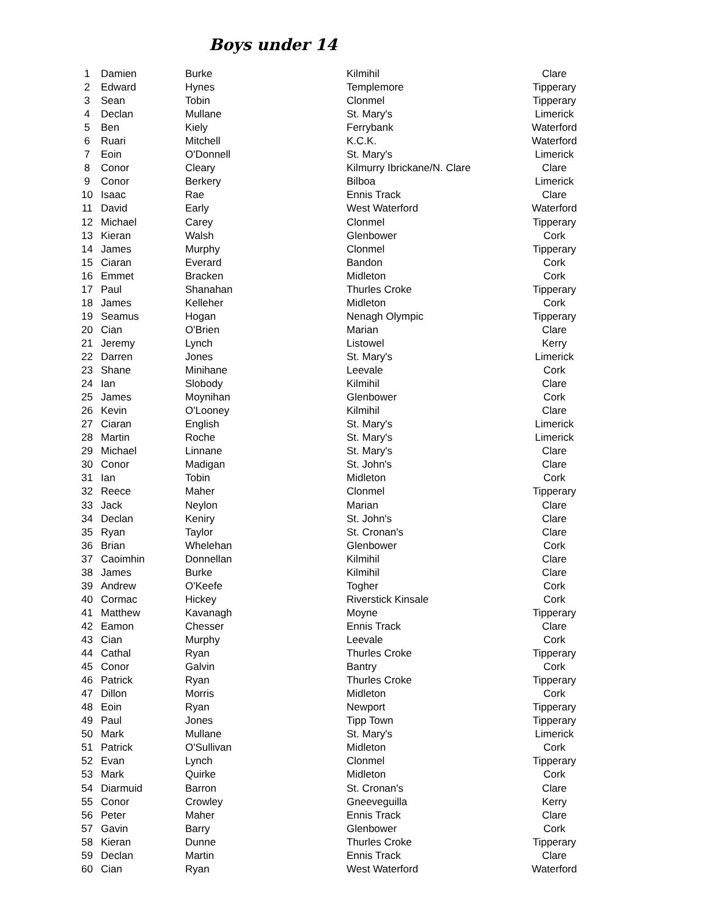Boys under 14
| 1 | Damien | Burke | Kilmihil | Clare |
| 2 | Edward | Hynes | Templemore | Tipperary |
| 3 | Sean | Tobin | Clonmel | Tipperary |
| 4 | Declan | Mullane | St. Mary's | Limerick |
| 5 | Ben | Kiely | Ferrybank | Waterford |
| 6 | Ruari | Mitchell | K.C.K. | Waterford |
| 7 | Eoin | O'Donnell | St. Mary's | Limerick |
| 8 | Conor | Cleary | Kilmurry Ibrickane/N. Clare | Clare |
| 9 | Conor | Berkery | Bilboa | Limerick |
| 10 | Isaac | Rae | Ennis Track | Clare |
| 11 | David | Early | West Waterford | Waterford |
| 12 | Michael | Carey | Clonmel | Tipperary |
| 13 | Kieran | Walsh | Glenbower | Cork |
| 14 | James | Murphy | Clonmel | Tipperary |
| 15 | Ciaran | Everard | Bandon | Cork |
| 16 | Emmet | Bracken | Midleton | Cork |
| 17 | Paul | Shanahan | Thurles Croke | Tipperary |
| 18 | James | Kelleher | Midleton | Cork |
| 19 | Seamus | Hogan | Nenagh Olympic | Tipperary |
| 20 | Cian | O'Brien | Marian | Clare |
| 21 | Jeremy | Lynch | Listowel | Kerry |
| 22 | Darren | Jones | St. Mary's | Limerick |
| 23 | Shane | Minihane | Leevale | Cork |
| 24 | Ian | Slobody | Kilmihil | Clare |
| 25 | James | Moynihan | Glenbower | Cork |
| 26 | Kevin | O'Looney | Kilmihil | Clare |
| 27 | Ciaran | English | St. Mary's | Limerick |
| 28 | Martin | Roche | St. Mary's | Limerick |
| 29 | Michael | Linnane | St. Mary's | Clare |
| 30 | Conor | Madigan | St. John's | Clare |
| 31 | Ian | Tobin | Midleton | Cork |
| 32 | Reece | Maher | Clonmel | Tipperary |
| 33 | Jack | Neylon | Marian | Clare |
| 34 | Declan | Keniry | St. John's | Clare |
| 35 | Ryan | Taylor | St. Cronan's | Clare |
| 36 | Brian | Whelehan | Glenbower | Cork |
| 37 | Caoimhin | Donnellan | Kilmihil | Clare |
| 38 | James | Burke | Kilmihil | Clare |
| 39 | Andrew | O'Keefe | Togher | Cork |
| 40 | Cormac | Hickey | Riverstick Kinsale | Cork |
| 41 | Matthew | Kavanagh | Moyne | Tipperary |
| 42 | Eamon | Chesser | Ennis Track | Clare |
| 43 | Cian | Murphy | Leevale | Cork |
| 44 | Cathal | Ryan | Thurles Croke | Tipperary |
| 45 | Conor | Galvin | Bantry | Cork |
| 46 | Patrick | Ryan | Thurles Croke | Tipperary |
| 47 | Dillon | Morris | Midleton | Cork |
| 48 | Eoin | Ryan | Newport | Tipperary |
| 49 | Paul | Jones | Tipp Town | Tipperary |
| 50 | Mark | Mullane | St. Mary's | Limerick |
| 51 | Patrick | O'Sullivan | Midleton | Cork |
| 52 | Evan | Lynch | Clonmel | Tipperary |
| 53 | Mark | Quirke | Midleton | Cork |
| 54 | Diarmuid | Barron | St. Cronan's | Clare |
| 55 | Conor | Crowley | Gneeveguilla | Kerry |
| 56 | Peter | Maher | Ennis Track | Clare |
| 57 | Gavin | Barry | Glenbower | Cork |
| 58 | Kieran | Dunne | Thurles Croke | Tipperary |
| 59 | Declan | Martin | Ennis Track | Clare |
| 60 | Cian | Ryan | West Waterford | Waterford |